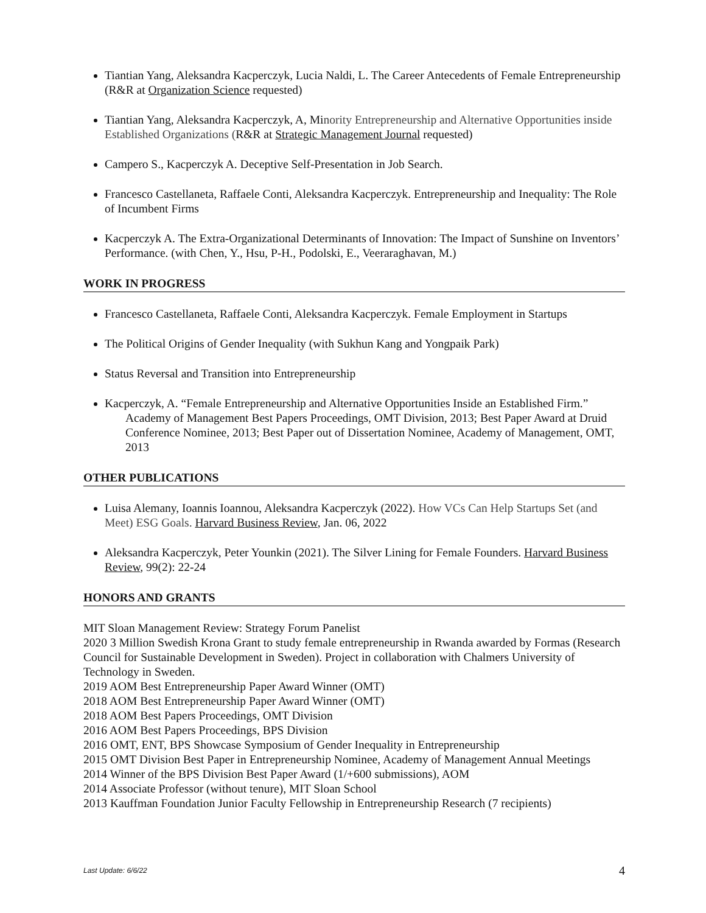Tiantian Yang, Aleksandra Kacperczyk, Lucia Naldi, L. The Career Antecedents of Female Entrepreneurship (R&R at Organization Science requested)
Tiantian Yang, Aleksandra Kacperczyk, A, Minority Entrepreneurship and Alternative Opportunities inside Established Organizations (R&R at Strategic Management Journal requested)
Campero S., Kacperczyk A. Deceptive Self-Presentation in Job Search.
Francesco Castellaneta, Raffaele Conti, Aleksandra Kacperczyk. Entrepreneurship and Inequality: The Role of Incumbent Firms
Kacperczyk A. The Extra-Organizational Determinants of Innovation: The Impact of Sunshine on Inventors’ Performance. (with Chen, Y., Hsu, P-H., Podolski, E., Veeraraghavan, M.)
WORK IN PROGRESS
Francesco Castellaneta, Raffaele Conti, Aleksandra Kacperczyk. Female Employment in Startups
The Political Origins of Gender Inequality (with Sukhun Kang and Yongpaik Park)
Status Reversal and Transition into Entrepreneurship
Kacperczyk, A. “Female Entrepreneurship and Alternative Opportunities Inside an Established Firm.”
Academy of Management Best Papers Proceedings, OMT Division, 2013; Best Paper Award at Druid Conference Nominee, 2013; Best Paper out of Dissertation Nominee, Academy of Management, OMT, 2013
OTHER PUBLICATIONS
Luisa Alemany, Ioannis Ioannou, Aleksandra Kacperczyk (2022). How VCs Can Help Startups Set (and Meet) ESG Goals. Harvard Business Review, Jan. 06, 2022
Aleksandra Kacperczyk, Peter Younkin (2021). The Silver Lining for Female Founders. Harvard Business Review, 99(2): 22-24
HONORS AND GRANTS
MIT Sloan Management Review: Strategy Forum Panelist
2020 3 Million Swedish Krona Grant to study female entrepreneurship in Rwanda awarded by Formas (Research Council for Sustainable Development in Sweden). Project in collaboration with Chalmers University of Technology in Sweden.
2019 AOM Best Entrepreneurship Paper Award Winner (OMT)
2018 AOM Best Entrepreneurship Paper Award Winner (OMT)
2018 AOM Best Papers Proceedings, OMT Division
2016 AOM Best Papers Proceedings, BPS Division
2016 OMT, ENT, BPS Showcase Symposium of Gender Inequality in Entrepreneurship
2015 OMT Division Best Paper in Entrepreneurship Nominee, Academy of Management Annual Meetings
2014 Winner of the BPS Division Best Paper Award (1/+600 submissions), AOM
2014 Associate Professor (without tenure), MIT Sloan School
2013 Kauffman Foundation Junior Faculty Fellowship in Entrepreneurship Research (7 recipients)
Last Update: 6/6/22 4